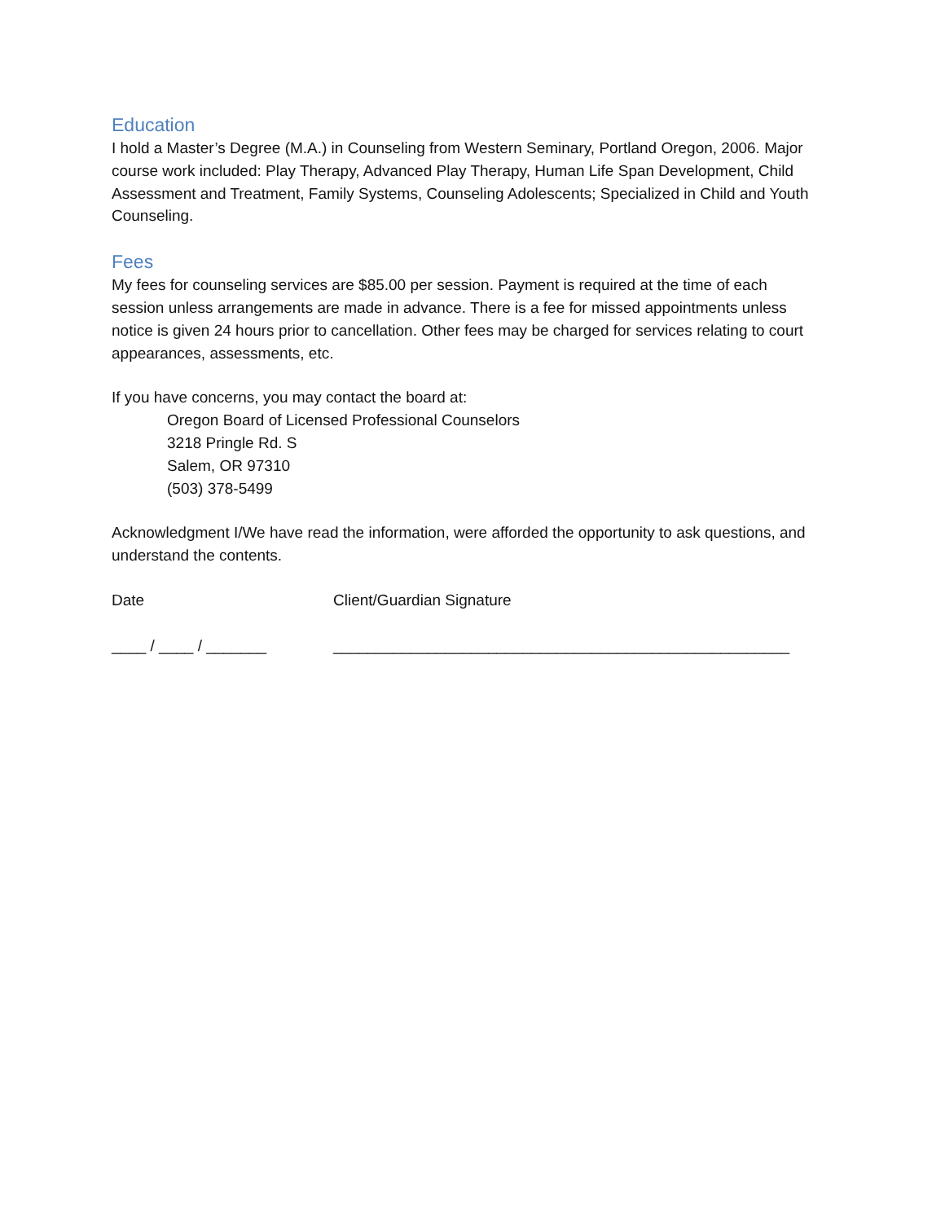Education
I hold a Master’s Degree (M.A.) in Counseling from Western Seminary, Portland Oregon, 2006. Major course work included: Play Therapy, Advanced Play Therapy, Human Life Span Development, Child Assessment and Treatment, Family Systems, Counseling Adolescents; Specialized in Child and Youth Counseling.
Fees
My fees for counseling services are $85.00 per session. Payment is required at the time of each session unless arrangements are made in advance. There is a fee for missed appointments unless notice is given 24 hours prior to cancellation. Other fees may be charged for services relating to court appearances, assessments, etc.
If you have concerns, you may contact the board at:
Oregon Board of Licensed Professional Counselors
3218 Pringle Rd. S
Salem, OR 97310
(503) 378-5499
Acknowledgment I/We have read the information, were afforded the opportunity to ask questions, and understand the contents.
Date Client/Guardian Signature
____ / ____ / _______ _____________________________________________________